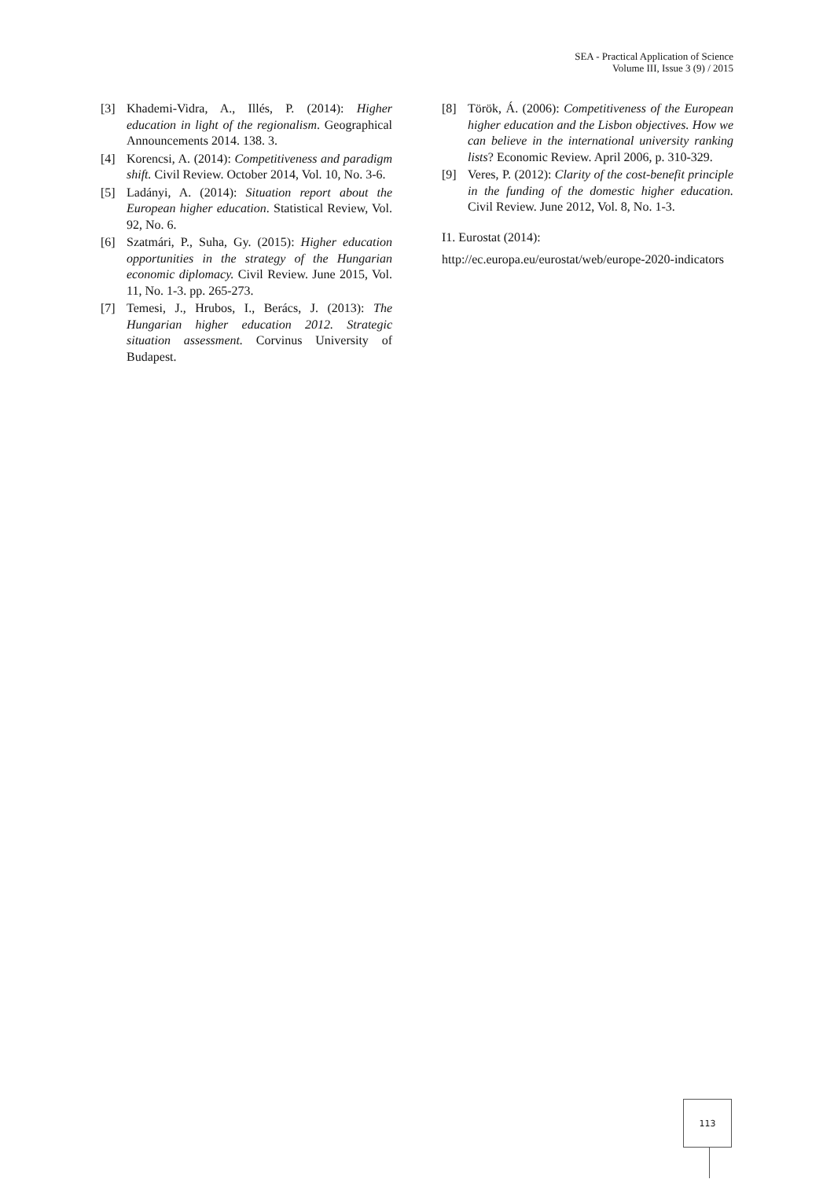SEA - Practical Application of Science
Volume III, Issue 3 (9) / 2015
[3] Khademi-Vidra, A., Illés, P. (2014): Higher education in light of the regionalism. Geographical Announcements 2014. 138. 3.
[4] Korencsi, A. (2014): Competitiveness and paradigm shift. Civil Review. October 2014, Vol. 10, No. 3-6.
[5] Ladányi, A. (2014): Situation report about the European higher education. Statistical Review, Vol. 92, No. 6.
[6] Szatmári, P., Suha, Gy. (2015): Higher education opportunities in the strategy of the Hungarian economic diplomacy. Civil Review. June 2015, Vol. 11, No. 1-3. pp. 265-273.
[7] Temesi, J., Hrubos, I., Berács, J. (2013): The Hungarian higher education 2012. Strategic situation assessment. Corvinus University of Budapest.
[8] Török, Á. (2006): Competitiveness of the European higher education and the Lisbon objectives. How we can believe in the international university ranking lists? Economic Review. April 2006, p. 310-329.
[9] Veres, P. (2012): Clarity of the cost-benefit principle in the funding of the domestic higher education. Civil Review. June 2012, Vol. 8, No. 1-3.
I1. Eurostat (2014):
http://ec.europa.eu/eurostat/web/europe-2020-indicators
113